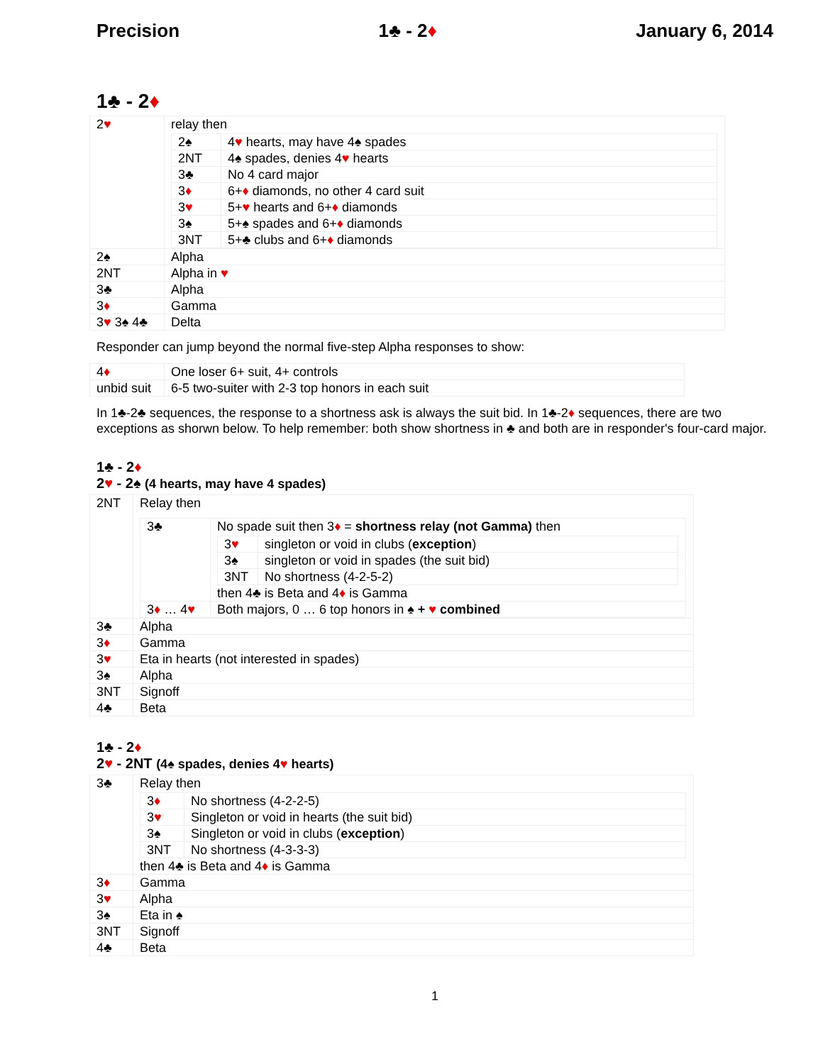Precision 1♣ - 2♦ January 6, 2014
1♣ - 2♦
| 2 ♥ | relay then / 2♠ / 4 ♥ hearts, may have 4♠ spades / / 2NT / 4♠ spades, denies 4 ♥ hearts / / 3♣ / No 4 card major / / 3 ♦ / 6+ ♦ diamonds, no other 4 card suit / / 3 ♥ / 5+ ♥ hearts and 6+ ♦ diamonds / / 3♠ / 5+♠ spades and 6+ ♦ diamonds / / 3NT / 5+♣ clubs and 6+ ♦ diamonds / |
| 2♠ | Alpha |
| 2NT | Alpha in ♥ |
| 3♣ | Alpha |
| 3 ♦ | Gamma |
| 3 ♥ 3♠ 4♣ | Delta |
Responder can jump beyond the normal five-step Alpha responses to show:
| 4 ♦ | One loser 6+ suit, 4+ controls |
| unbid suit | 6-5 two-suiter with 2-3 top honors in each suit |
In 1♣-2♣ sequences, the response to a shortness ask is always the suit bid. In 1♣-2♦ sequences, there are two exceptions as shorwn below. To help remember: both show shortness in ♣ and both are in responder's four-card major.
1♣ - 2♦
2♥ - 2♠ (4 hearts, may have 4 spades)
| 2NT | Relay then / 3♣ / No spade suit then 3 ♦ = shortness relay (not Gamma) then / 3 ♥ / singleton or void in clubs ( exception ) / / 3♠ / singleton or void in spades (the suit bid) / / 3NT / No shortness (4-2-5-2) / then 4♣ is Beta and 4 ♦ is Gamma / / 3 ♦ … 4 ♥ / Both majors, 0 … 6 top honors in ♠ + ♥ combined / |
| 3♣ | Alpha |
| 3 ♦ | Gamma |
| 3 ♥ | Eta in hearts (not interested in spades) |
| 3♠ | Alpha |
| 3NT | Signoff |
| 4♣ | Beta |
1♣ - 2♦
2♥ - 2NT (4♠ spades, denies 4♥ hearts)
| 3♣ | Relay then / 3 ♦ / No shortness (4-2-2-5) / / 3 ♥ / Singleton or void in hearts (the suit bid) / / 3♠ / Singleton or void in clubs ( exception ) / / 3NT / No shortness (4-3-3-3) / then 4♣ is Beta and 4 ♦ is Gamma |
| 3 ♦ | Gamma |
| 3 ♥ | Alpha |
| 3♠ | Eta in ♠ |
| 3NT | Signoff |
| 4♣ | Beta |
1